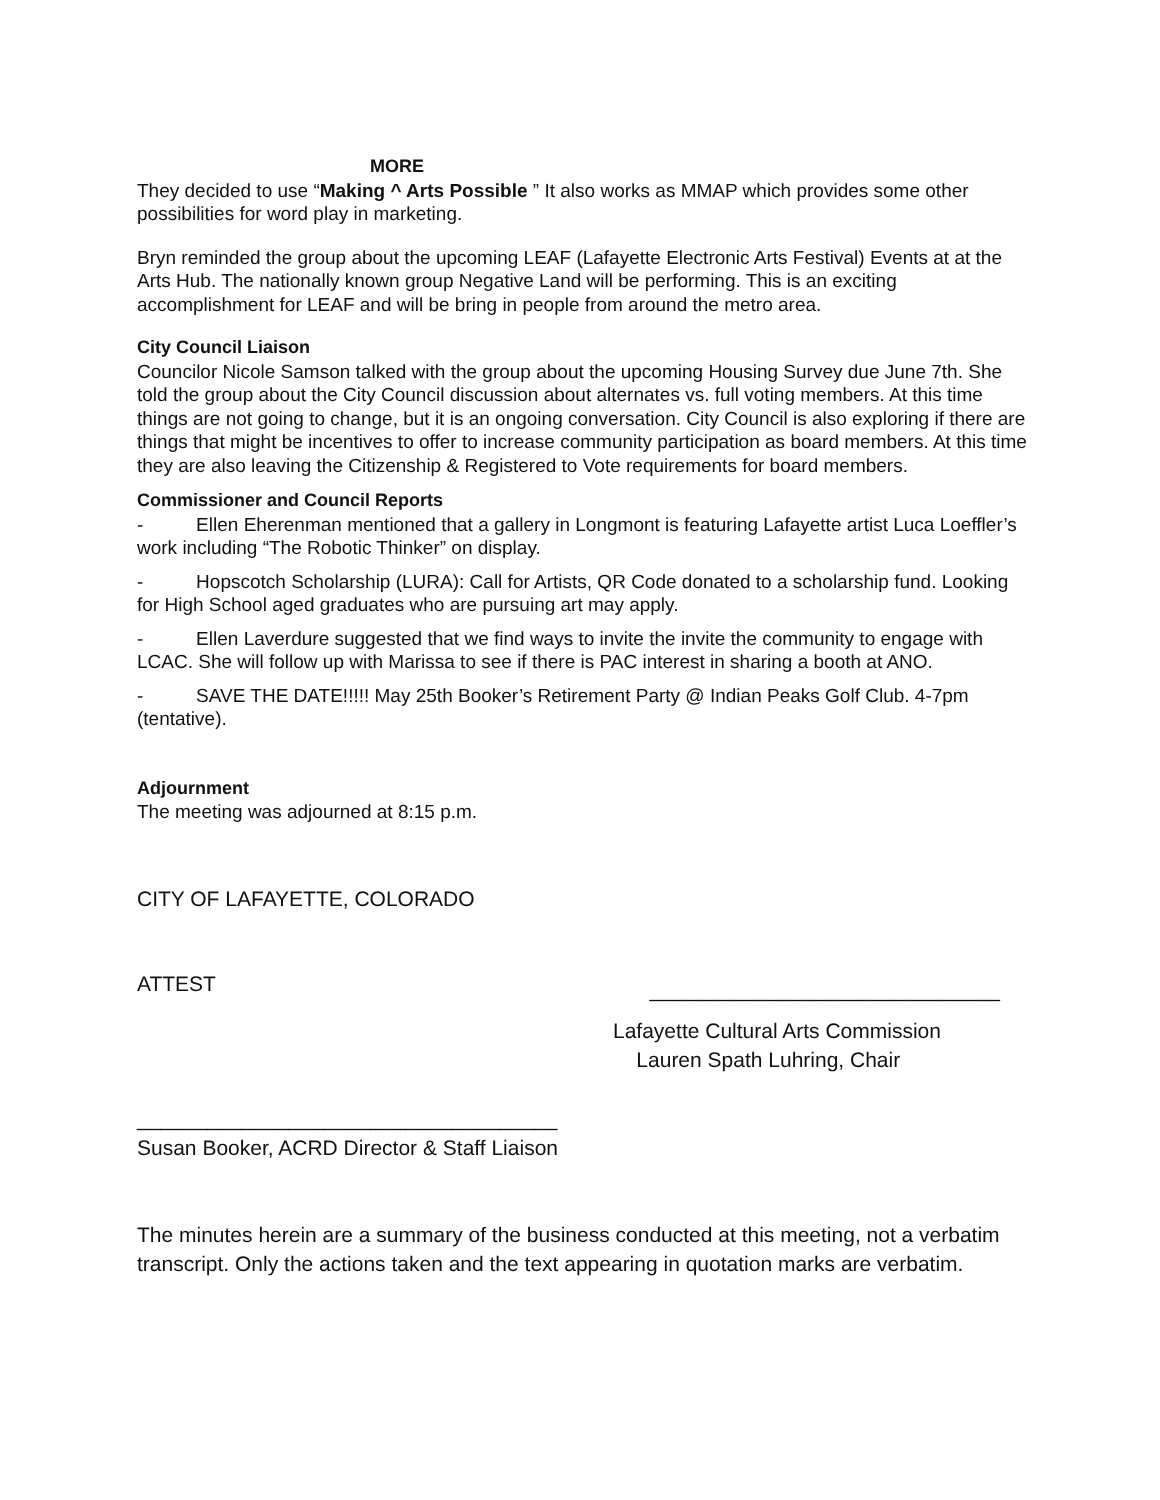MORE
They decided to use “Making ^ Arts Possible ” It also works as MMAP which provides some other possibilities for word play in marketing.
Bryn reminded the group about the upcoming LEAF (Lafayette Electronic Arts Festival) Events at at the Arts Hub. The nationally known group Negative Land will be performing. This is an exciting accomplishment for LEAF and will be bring in people from around the metro area.
City Council Liaison
Councilor Nicole Samson talked with the group about the upcoming Housing Survey due June 7th. She told the group about the City Council discussion about alternates vs. full voting members. At this time things are not going to change, but it is an ongoing conversation. City Council is also exploring if there are things that might be incentives to offer to increase community participation as board members. At this time they are also leaving the Citizenship & Registered to Vote requirements for board members.
Commissioner and Council Reports
- Ellen Eherenman mentioned that a gallery in Longmont is featuring Lafayette artist Luca Loeffler’s work including “The Robotic Thinker” on display.
- Hopscotch Scholarship (LURA): Call for Artists, QR Code donated to a scholarship fund. Looking for High School aged graduates who are pursuing art may apply.
- Ellen Laverdure suggested that we find ways to invite the invite the community to engage with LCAC. She will follow up with Marissa to see if there is PAC interest in sharing a booth at ANO.
- SAVE THE DATE!!!!! May 25th Booker’s Retirement Party @ Indian Peaks Golf Club. 4-7pm (tentative).
Adjournment
The meeting was adjourned at 8:15 p.m.
CITY OF LAFAYETTE, COLORADO
ATTEST ______________________________
Lafayette Cultural Arts Commission
Lauren Spath Luhring, Chair
____________________________________
Susan Booker, ACRD Director & Staff Liaison
The minutes herein are a summary of the business conducted at this meeting, not a verbatim transcript. Only the actions taken and the text appearing in quotation marks are verbatim.